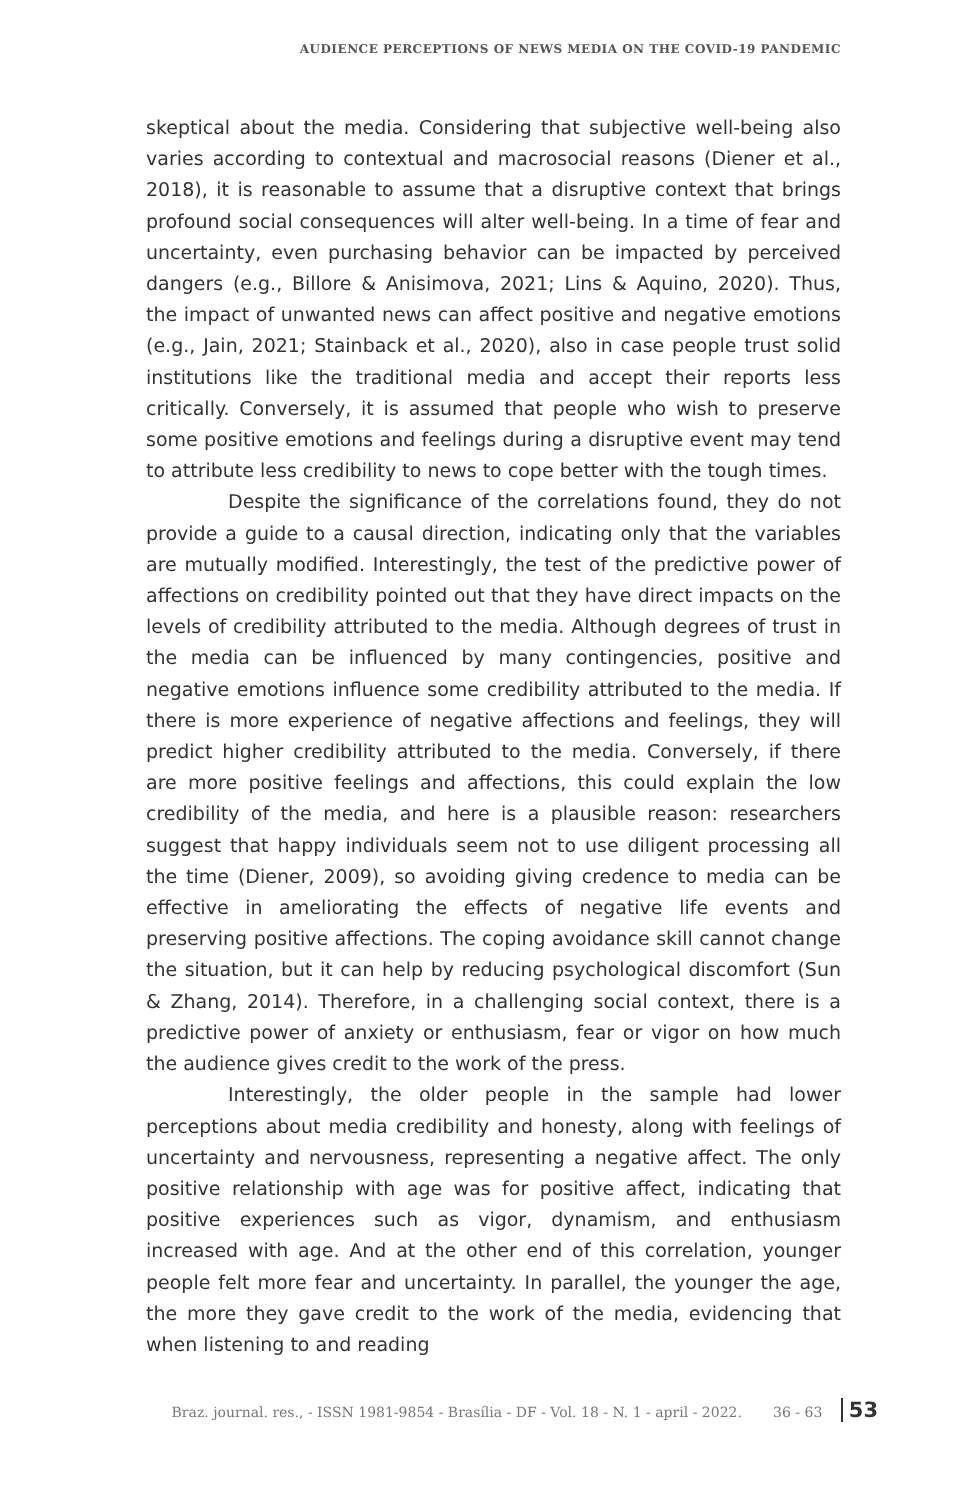AUDIENCE PERCEPTIONS OF NEWS MEDIA ON THE COVID-19 PANDEMIC
skeptical about the media. Considering that subjective well-being also varies according to contextual and macrosocial reasons (Diener et al., 2018), it is reasonable to assume that a disruptive context that brings profound social consequences will alter well-being. In a time of fear and uncertainty, even purchasing behavior can be impacted by perceived dangers (e.g., Billore & Anisimova, 2021; Lins & Aquino, 2020). Thus, the impact of unwanted news can affect positive and negative emotions (e.g., Jain, 2021; Stainback et al., 2020), also in case people trust solid institutions like the traditional media and accept their reports less critically. Conversely, it is assumed that people who wish to preserve some positive emotions and feelings during a disruptive event may tend to attribute less credibility to news to cope better with the tough times.
Despite the significance of the correlations found, they do not provide a guide to a causal direction, indicating only that the variables are mutually modified. Interestingly, the test of the predictive power of affections on credibility pointed out that they have direct impacts on the levels of credibility attributed to the media. Although degrees of trust in the media can be influenced by many contingencies, positive and negative emotions influence some credibility attributed to the media. If there is more experience of negative affections and feelings, they will predict higher credibility attributed to the media. Conversely, if there are more positive feelings and affections, this could explain the low credibility of the media, and here is a plausible reason: researchers suggest that happy individuals seem not to use diligent processing all the time (Diener, 2009), so avoiding giving credence to media can be effective in ameliorating the effects of negative life events and preserving positive affections. The coping avoidance skill cannot change the situation, but it can help by reducing psychological discomfort (Sun & Zhang, 2014). Therefore, in a challenging social context, there is a predictive power of anxiety or enthusiasm, fear or vigor on how much the audience gives credit to the work of the press.
Interestingly, the older people in the sample had lower perceptions about media credibility and honesty, along with feelings of uncertainty and nervousness, representing a negative affect. The only positive relationship with age was for positive affect, indicating that positive experiences such as vigor, dynamism, and enthusiasm increased with age. And at the other end of this correlation, younger people felt more fear and uncertainty. In parallel, the younger the age, the more they gave credit to the work of the media, evidencing that when listening to and reading
Braz. journal. res., - ISSN 1981-9854 - Brasília - DF - Vol. 18 - N. 1 - april - 2022. 36 - 63 53